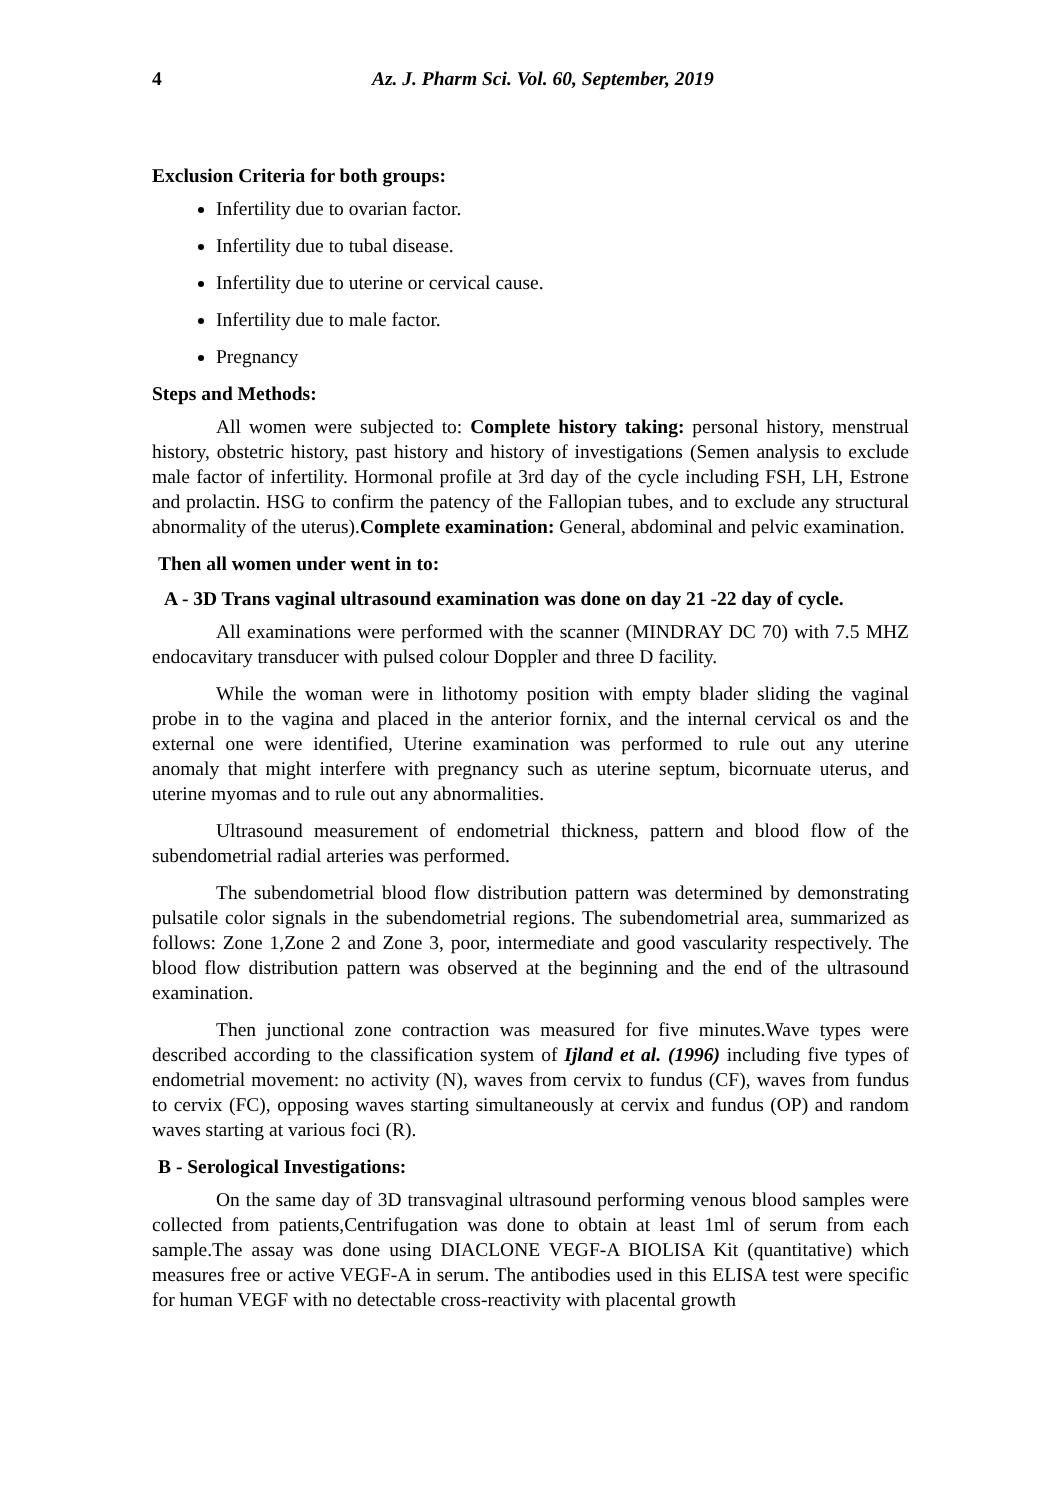4 Az. J. Pharm Sci. Vol. 60, September, 2019
Exclusion Criteria for both groups:
Infertility due to ovarian factor.
Infertility due to tubal disease.
Infertility due to uterine or cervical cause.
Infertility due to male factor.
Pregnancy
Steps and Methods:
All women were subjected to: Complete history taking: personal history, menstrual history, obstetric history, past history and history of investigations (Semen analysis to exclude male factor of infertility. Hormonal profile at 3rd day of the cycle including FSH, LH, Estrone and prolactin. HSG to confirm the patency of the Fallopian tubes, and to exclude any structural abnormality of the uterus).Complete examination: General, abdominal and pelvic examination.
Then all women under went in to:
A - 3D Trans vaginal ultrasound examination was done on day 21 -22 day of cycle.
All examinations were performed with the scanner (MINDRAY DC 70) with 7.5 MHZ endocavitary transducer with pulsed colour Doppler and three D facility.
While the woman were in lithotomy position with empty blader sliding the vaginal probe in to the vagina and placed in the anterior fornix, and the internal cervical os and the external one were identified, Uterine examination was performed to rule out any uterine anomaly that might interfere with pregnancy such as uterine septum, bicornuate uterus, and uterine myomas and to rule out any abnormalities.
Ultrasound measurement of endometrial thickness, pattern and blood flow of the subendometrial radial arteries was performed.
The subendometrial blood flow distribution pattern was determined by demonstrating pulsatile color signals in the subendometrial regions. The subendometrial area, summarized as follows: Zone 1,Zone 2 and Zone 3, poor, intermediate and good vascularity respectively. The blood flow distribution pattern was observed at the beginning and the end of the ultrasound examination.
Then junctional zone contraction was measured for five minutes.Wave types were described according to the classification system of Ijland et al. (1996) including five types of endometrial movement: no activity (N), waves from cervix to fundus (CF), waves from fundus to cervix (FC), opposing waves starting simultaneously at cervix and fundus (OP) and random waves starting at various foci (R).
B - Serological Investigations:
On the same day of 3D transvaginal ultrasound performing venous blood samples were collected from patients,Centrifugation was done to obtain at least 1ml of serum from each sample.The assay was done using DIACLONE VEGF-A BIOLISA Kit (quantitative) which measures free or active VEGF-A in serum. The antibodies used in this ELISA test were specific for human VEGF with no detectable cross-reactivity with placental growth